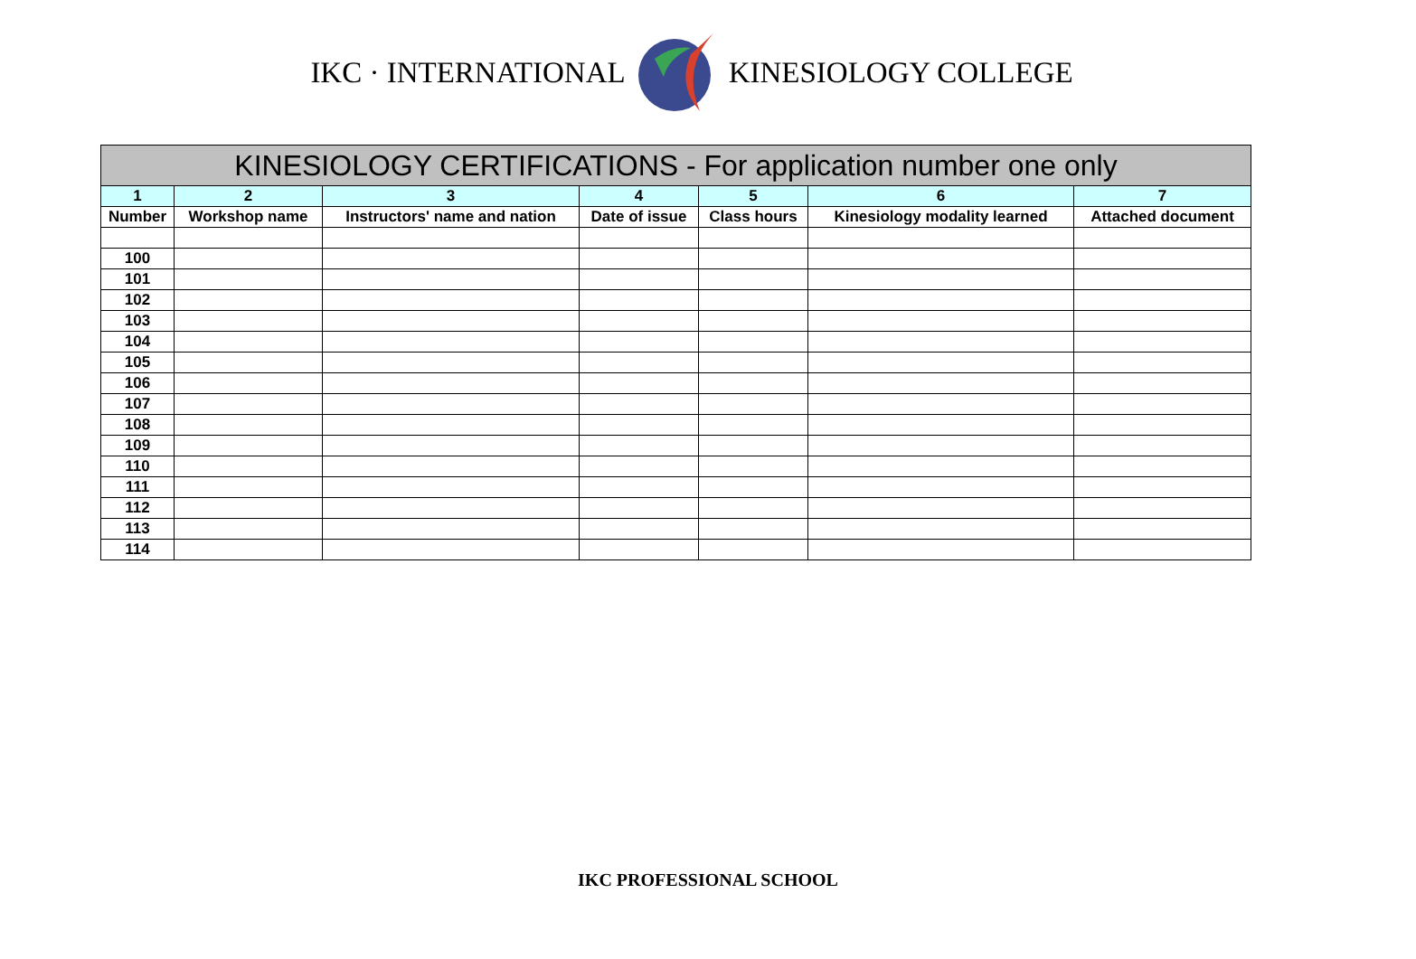IKC · INTERNATIONAL KINESIOLOGY COLLEGE
| KINESIOLOGY CERTIFICATIONS - For application number one only | | | | | | |
| --- | --- | --- | --- | --- | --- | --- |
| 1 | 2 | 3 | 4 | 5 | 6 | 7 |
| Number | Workshop name | Instructors' name and nation | Date of issue | Class hours | Kinesiology modality learned | Attached document |
| 100 | | | | | | |
| 101 | | | | | | |
| 102 | | | | | | |
| 103 | | | | | | |
| 104 | | | | | | |
| 105 | | | | | | |
| 106 | | | | | | |
| 107 | | | | | | |
| 108 | | | | | | |
| 109 | | | | | | |
| 110 | | | | | | |
| 111 | | | | | | |
| 112 | | | | | | |
| 113 | | | | | | |
| 114 | | | | | | |
IKC PROFESSIONAL SCHOOL